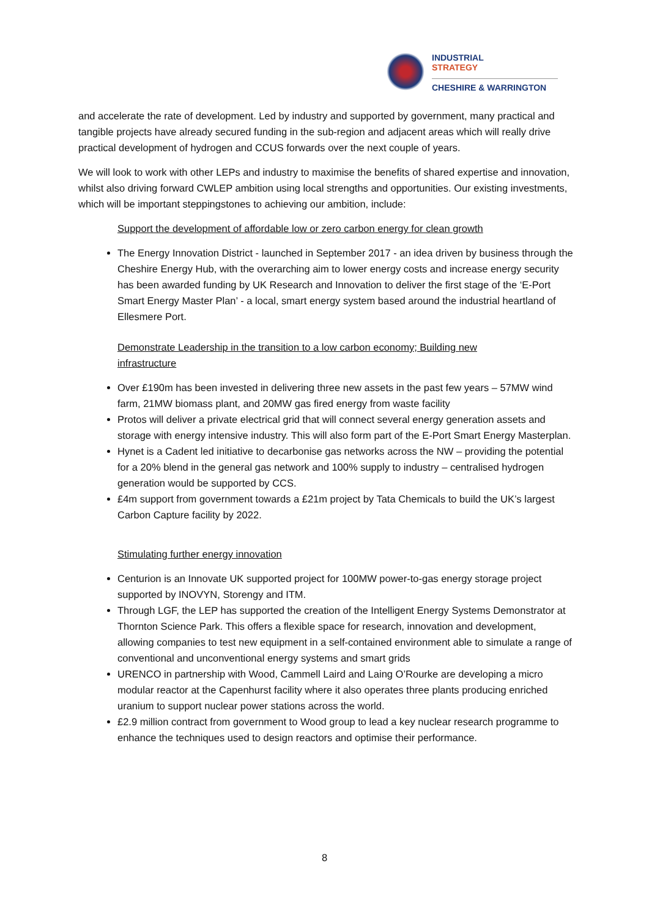INDUSTRIAL
STRATEGY
CHESHIRE & WARRINGTON
and accelerate the rate of development. Led by industry and supported by government, many practical and tangible projects have already secured funding in the sub-region and adjacent areas which will really drive practical development of hydrogen and CCUS forwards over the next couple of years.
We will look to work with other LEPs and industry to maximise the benefits of shared expertise and innovation, whilst also driving forward CWLEP ambition using local strengths and opportunities. Our existing investments, which will be important steppingstones to achieving our ambition, include:
Support the development of affordable low or zero carbon energy for clean growth
The Energy Innovation District - launched in September 2017 - an idea driven by business through the Cheshire Energy Hub, with the overarching aim to lower energy costs and increase energy security has been awarded funding by UK Research and Innovation to deliver the first stage of the ‘E-Port Smart Energy Master Plan’ - a local, smart energy system based around the industrial heartland of Ellesmere Port.
Demonstrate Leadership in the transition to a low carbon economy; Building new
infrastructure
Over £190m has been invested in delivering three new assets in the past few years – 57MW wind farm, 21MW biomass plant, and 20MW gas fired energy from waste facility
Protos will deliver a private electrical grid that will connect several energy generation assets and storage with energy intensive industry. This will also form part of the E-Port Smart Energy Masterplan.
Hynet is a Cadent led initiative to decarbonise gas networks across the NW – providing the potential for a 20% blend in the general gas network and 100% supply to industry – centralised hydrogen generation would be supported by CCS.
£4m support from government towards a £21m project by Tata Chemicals to build the UK’s largest Carbon Capture facility by 2022.
Stimulating further energy innovation
Centurion is an Innovate UK supported project for 100MW power-to-gas energy storage project supported by INOVYN, Storengy and ITM.
Through LGF, the LEP has supported the creation of the Intelligent Energy Systems Demonstrator at Thornton Science Park. This offers a flexible space for research, innovation and development, allowing companies to test new equipment in a self-contained environment able to simulate a range of conventional and unconventional energy systems and smart grids
URENCO in partnership with Wood, Cammell Laird and Laing O’Rourke are developing a micro modular reactor at the Capenhurst facility where it also operates three plants producing enriched uranium to support nuclear power stations across the world.
£2.9 million contract from government to Wood group to lead a key nuclear research programme to enhance the techniques used to design reactors and optimise their performance.
8